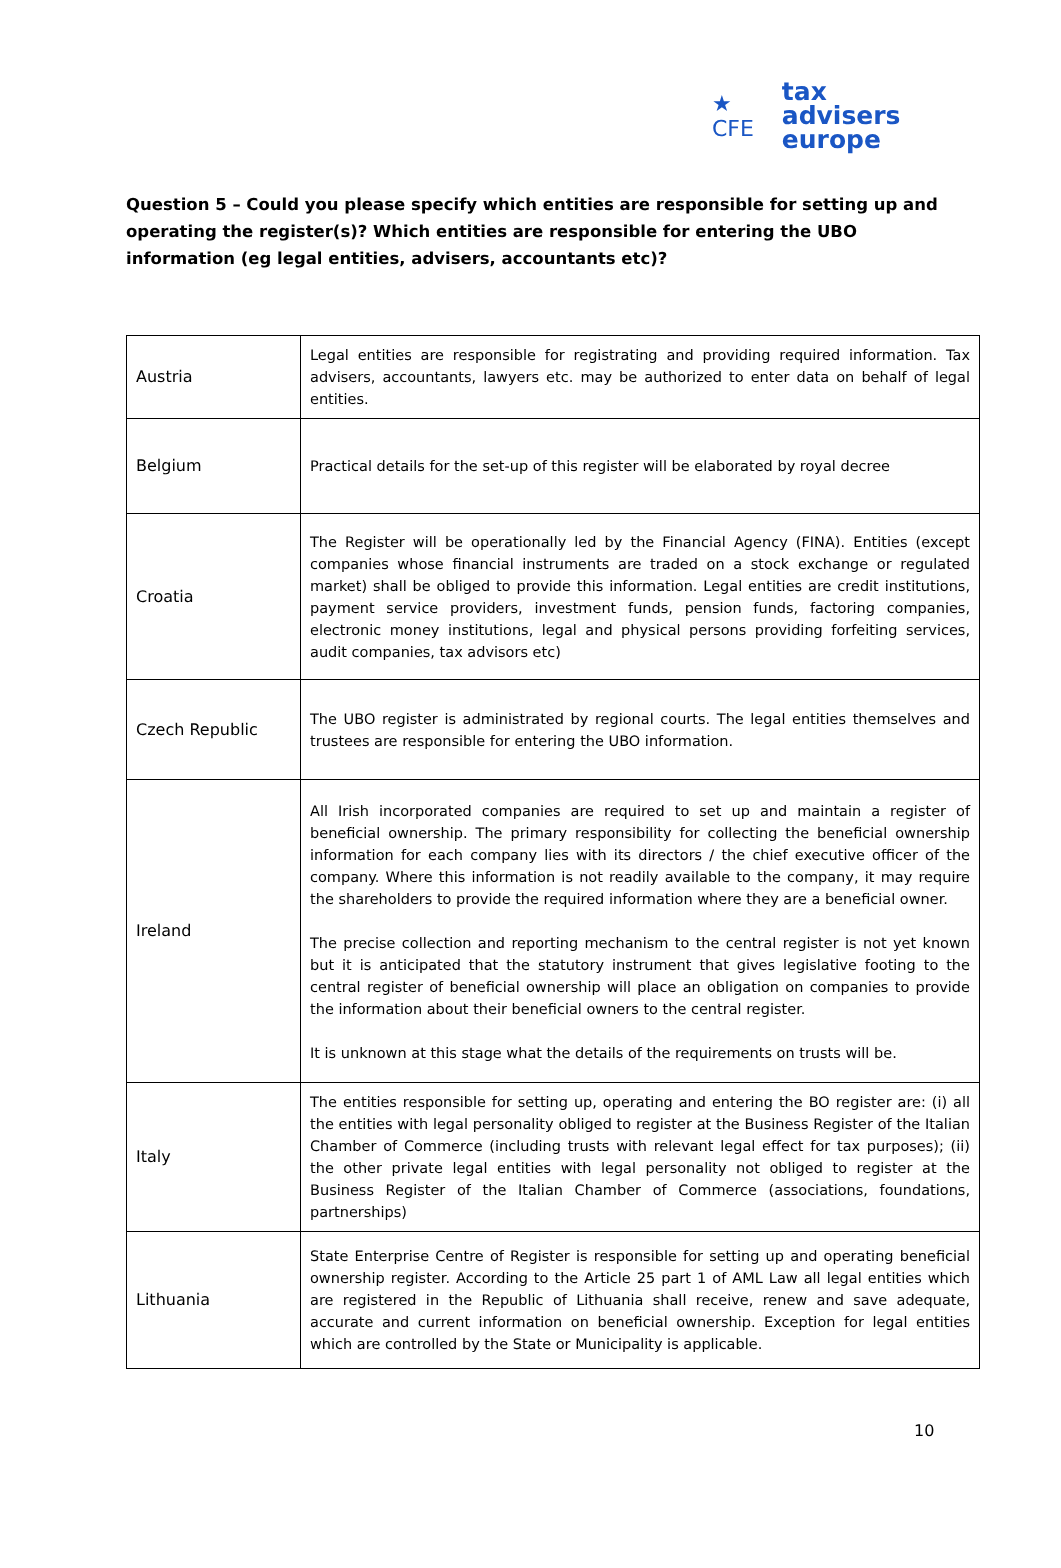★ CFE tax advisers
europe
Question 5 – Could you please specify which entities are responsible for setting up and operating the register(s)? Which entities are responsible for entering the UBO information (eg legal entities, advisers, accountants etc)?
| Austria | Legal entities are responsible for registrating and providing required information. Tax advisers, accountants, lawyers etc. may be authorized to enter data on behalf of legal entities. |
| Belgium | Practical details for the set-up of this register will be elaborated by royal decree |
| Croatia | The Register will be operationally led by the Financial Agency (FINA). Entities (except companies whose financial instruments are traded on a stock exchange or regulated market) shall be obliged to provide this information. Legal entities are credit institutions, payment service providers, investment funds, pension funds, factoring companies, electronic money institutions, legal and physical persons providing forfeiting services, audit companies, tax advisors etc) |
| Czech Republic | The UBO register is administrated by regional courts. The legal entities themselves and trustees are responsible for entering the UBO information. |
| Ireland | All Irish incorporated companies are required to set up and maintain a register of beneficial ownership. The primary responsibility for collecting the beneficial ownership information for each company lies with its directors / the chief executive officer of the company. Where this information is not readily available to the company, it may require the shareholders to provide the required information where they are a beneficial owner. The precise collection and reporting mechanism to the central register is not yet known but it is anticipated that the statutory instrument that gives legislative footing to the central register of beneficial ownership will place an obligation on companies to provide the information about their beneficial owners to the central register. It is unknown at this stage what the details of the requirements on trusts will be. |
| Italy | The entities responsible for setting up, operating and entering the BO register are: (i) all the entities with legal personality obliged to register at the Business Register of the Italian Chamber of Commerce (including trusts with relevant legal effect for tax purposes); (ii) the other private legal entities with legal personality not obliged to register at the Business Register of the Italian Chamber of Commerce (associations, foundations, partnerships) |
| Lithuania | State Enterprise Centre of Register is responsible for setting up and operating beneficial ownership register. According to the Article 25 part 1 of AML Law all legal entities which are registered in the Republic of Lithuania shall receive, renew and save adequate, accurate and current information on beneficial ownership. Exception for legal entities which are controlled by the State or Municipality is applicable. |
10